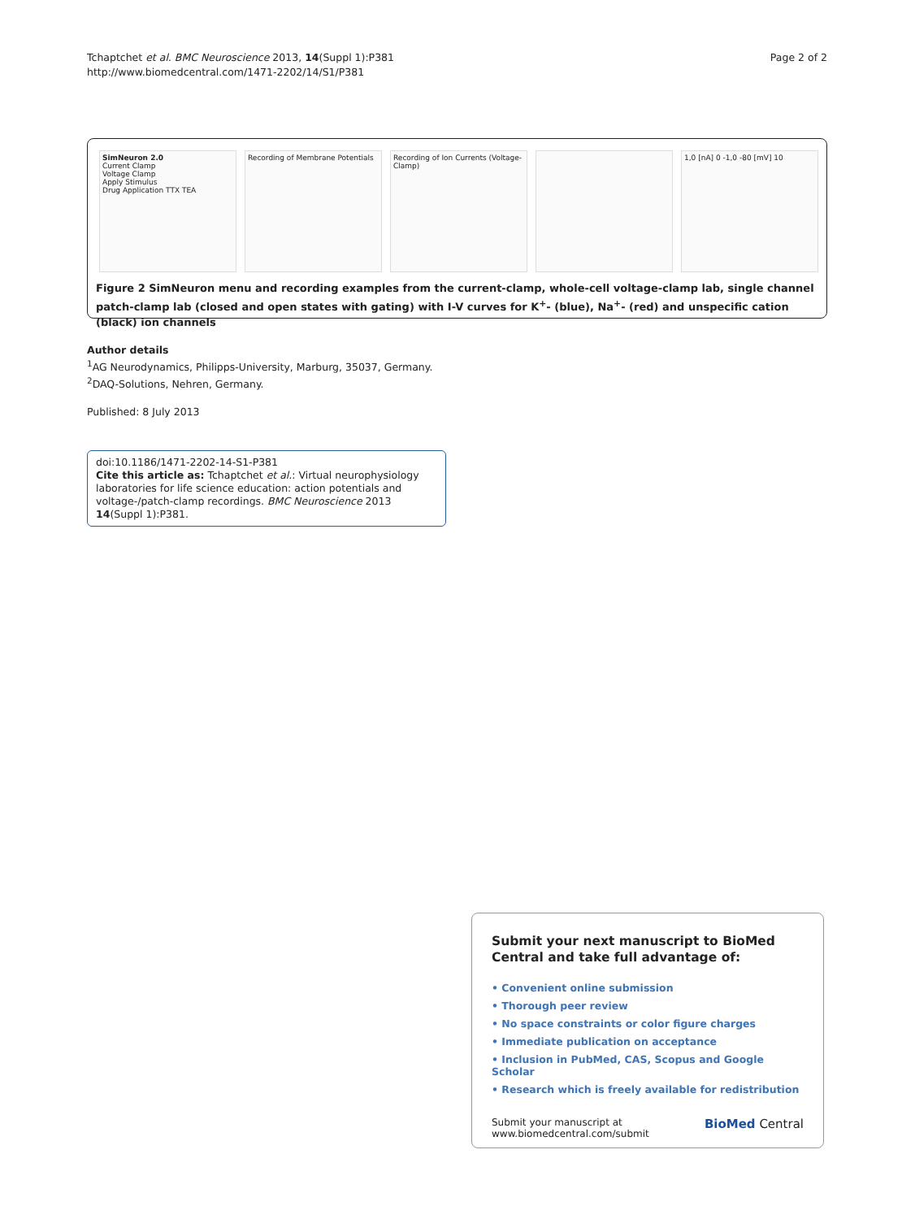Tchaptchet et al. BMC Neuroscience 2013, 14(Suppl 1):P381
http://www.biomedcentral.com/1471-2202/14/S1/P381
Page 2 of 2
SimNeuron 2.0
Current Clamp
Voltage Clamp
Apply Stimulus
Drug Application TTX TEA
Recording of Membrane Potentials
Recording of Ion Currents (Voltage-Clamp)
1,0 [nA] 0 -1,0 -80 [mV] 10
Figure 2 SimNeuron menu and recording examples from the current-clamp, whole-cell voltage-clamp lab, single channel patch-clamp lab (closed and open states with gating) with I-V curves for K<sup>+</sup>- (blue), Na<sup>+</sup>- (red) and unspecific cation (black) ion channels
Author details
<sup>1</sup> AG Neurodynamics, Philipps-University, Marburg, 35037, Germany. <sup>2</sup>DAQ-Solutions, Nehren, Germany.
Published: 8 July 2013
doi:10.1186/1471-2202-14-S1-P381
Cite this article as: Tchaptchet et al.: Virtual neurophysiology laboratories for life science education: action potentials and voltage-/patch-clamp recordings. BMC Neuroscience 2013 14(Suppl 1):P381.
Submit your next manuscript to BioMed Central and take full advantage of:
• Convenient online submission
• Thorough peer review
• No space constraints or color figure charges
• Immediate publication on acceptance
• Inclusion in PubMed, CAS, Scopus and Google Scholar
• Research which is freely available for redistribution
Submit your manuscript at
www.biomedcentral.com/submit
BioMed Central